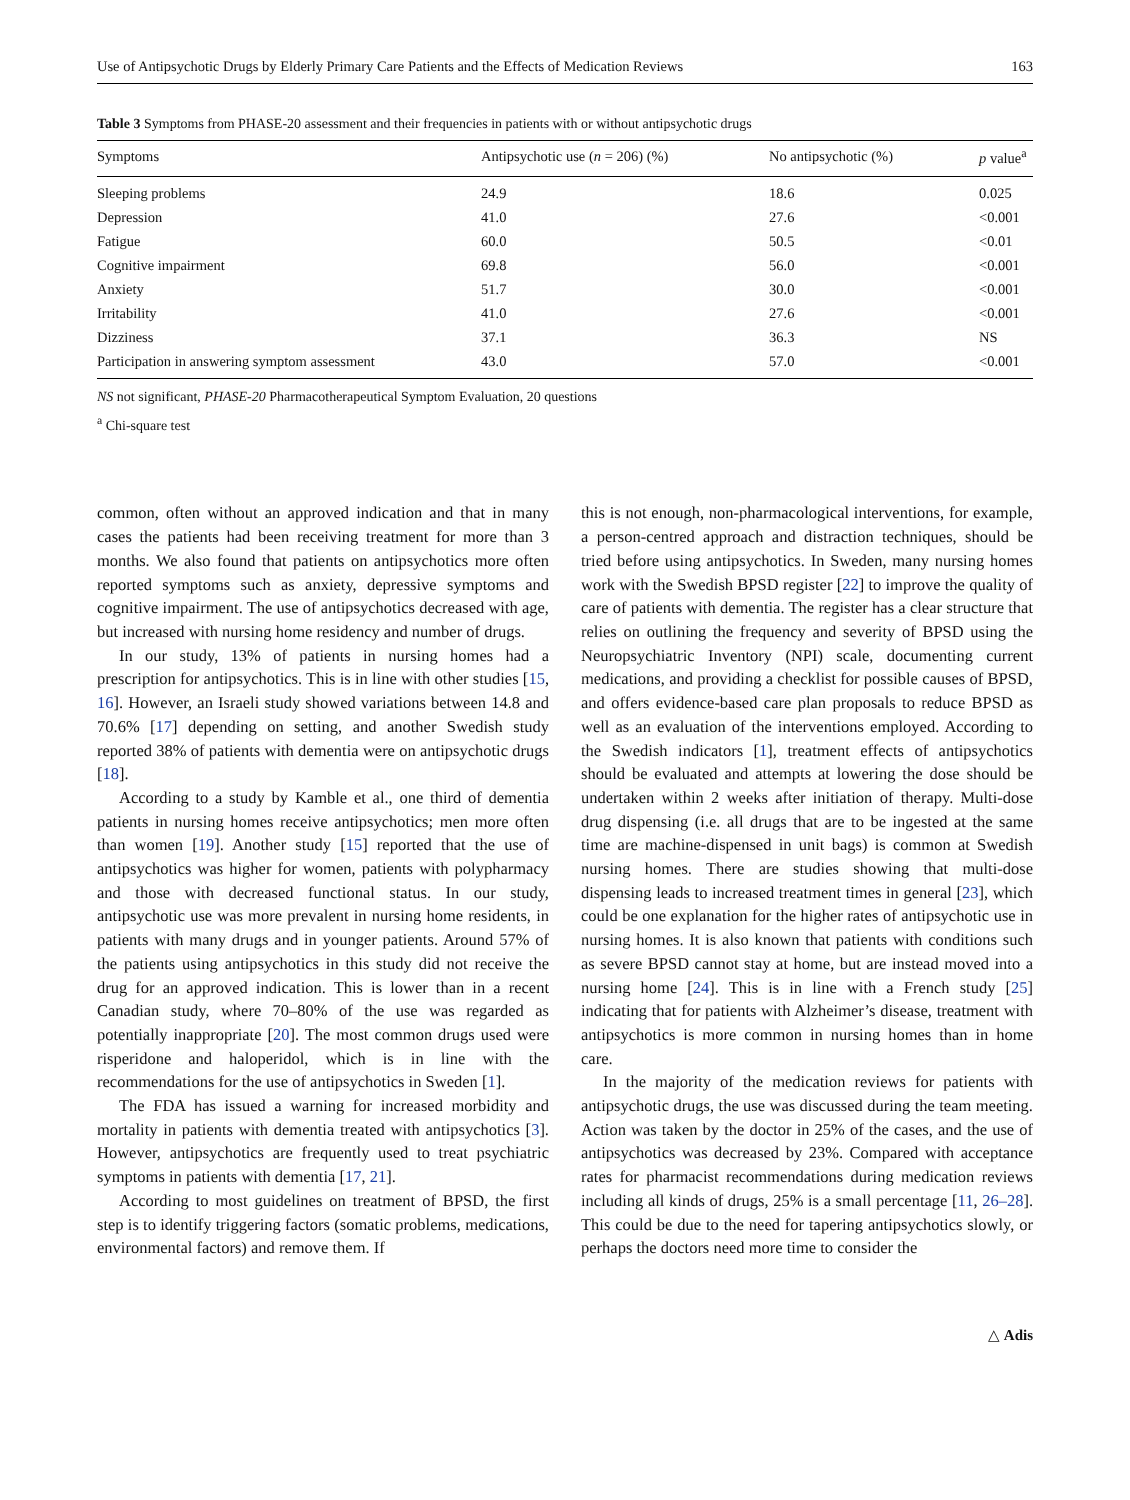Use of Antipsychotic Drugs by Elderly Primary Care Patients and the Effects of Medication Reviews 163
Table 3 Symptoms from PHASE-20 assessment and their frequencies in patients with or without antipsychotic drugs
| Symptoms | Antipsychotic use ( n = 206) (%) | No antipsychotic (%) | p value<sup>a</sup> |
| --- | --- | --- | --- |
| Sleeping problems | 24.9 | 18.6 | 0.025 |
| Depression | 41.0 | 27.6 | <0.001 |
| Fatigue | 60.0 | 50.5 | <0.01 |
| Cognitive impairment | 69.8 | 56.0 | <0.001 |
| Anxiety | 51.7 | 30.0 | <0.001 |
| Irritability | 41.0 | 27.6 | <0.001 |
| Dizziness | 37.1 | 36.3 | NS |
| Participation in answering symptom assessment | 43.0 | 57.0 | <0.001 |
NS not significant, PHASE-20 Pharmacotherapeutical Symptom Evaluation, 20 questions
<sup>a</sup> Chi-square test
common, often without an approved indication and that in many cases the patients had been receiving treatment for more than 3 months. We also found that patients on antipsychotics more often reported symptoms such as anxiety, depressive symptoms and cognitive impairment. The use of antipsychotics decreased with age, but increased with nursing home residency and number of drugs.
In our study, 13% of patients in nursing homes had a prescription for antipsychotics. This is in line with other studies [15, 16]. However, an Israeli study showed variations between 14.8 and 70.6% [17] depending on setting, and another Swedish study reported 38% of patients with dementia were on antipsychotic drugs [18].
According to a study by Kamble et al., one third of dementia patients in nursing homes receive antipsychotics; men more often than women [19]. Another study [15] reported that the use of antipsychotics was higher for women, patients with polypharmacy and those with decreased functional status. In our study, antipsychotic use was more prevalent in nursing home residents, in patients with many drugs and in younger patients. Around 57% of the patients using antipsychotics in this study did not receive the drug for an approved indication. This is lower than in a recent Canadian study, where 70–80% of the use was regarded as potentially inappropriate [20]. The most common drugs used were risperidone and haloperidol, which is in line with the recommendations for the use of antipsychotics in Sweden [1].
The FDA has issued a warning for increased morbidity and mortality in patients with dementia treated with antipsychotics [3]. However, antipsychotics are frequently used to treat psychiatric symptoms in patients with dementia [17, 21].
According to most guidelines on treatment of BPSD, the first step is to identify triggering factors (somatic problems, medications, environmental factors) and remove them. If
this is not enough, non-pharmacological interventions, for example, a person-centred approach and distraction techniques, should be tried before using antipsychotics. In Sweden, many nursing homes work with the Swedish BPSD register [22] to improve the quality of care of patients with dementia. The register has a clear structure that relies on outlining the frequency and severity of BPSD using the Neuropsychiatric Inventory (NPI) scale, documenting current medications, and providing a checklist for possible causes of BPSD, and offers evidence-based care plan proposals to reduce BPSD as well as an evaluation of the interventions employed. According to the Swedish indicators [1], treatment effects of antipsychotics should be evaluated and attempts at lowering the dose should be undertaken within 2 weeks after initiation of therapy. Multi-dose drug dispensing (i.e. all drugs that are to be ingested at the same time are machine-dispensed in unit bags) is common at Swedish nursing homes. There are studies showing that multi-dose dispensing leads to increased treatment times in general [23], which could be one explanation for the higher rates of antipsychotic use in nursing homes. It is also known that patients with conditions such as severe BPSD cannot stay at home, but are instead moved into a nursing home [24]. This is in line with a French study [25] indicating that for patients with Alzheimer’s disease, treatment with antipsychotics is more common in nursing homes than in home care.
In the majority of the medication reviews for patients with antipsychotic drugs, the use was discussed during the team meeting. Action was taken by the doctor in 25% of the cases, and the use of antipsychotics was decreased by 23%. Compared with acceptance rates for pharmacist recommendations during medication reviews including all kinds of drugs, 25% is a small percentage [11, 26–28]. This could be due to the need for tapering antipsychotics slowly, or perhaps the doctors need more time to consider the
△ Adis